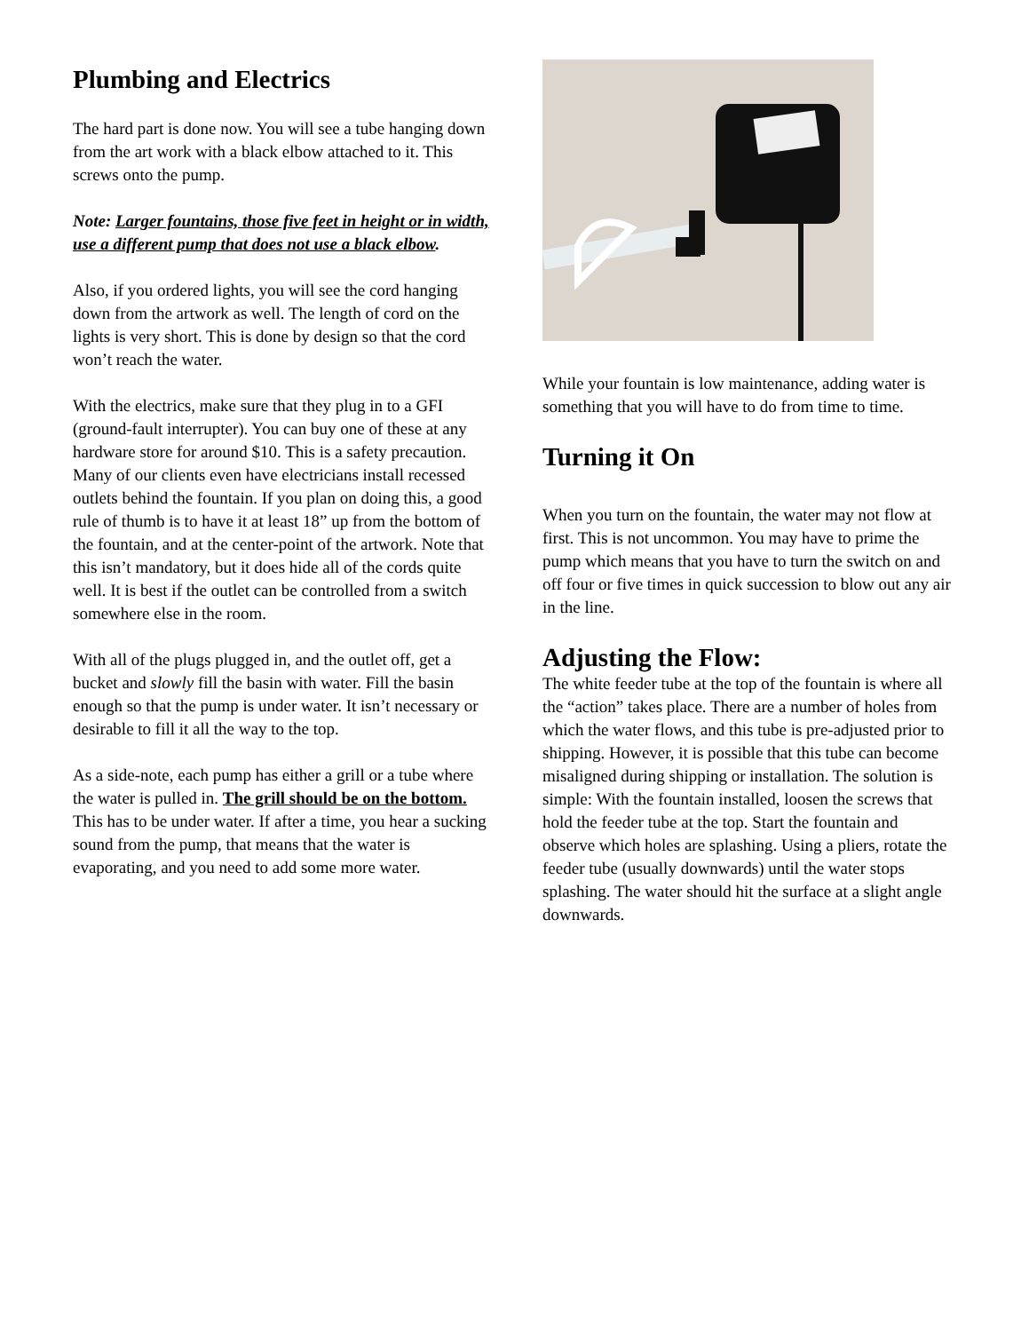Plumbing and Electrics
The hard part is done now. You will see a tube hanging down from the art work with a black elbow attached to it. This screws onto the pump.
Note: Larger fountains, those five feet in height or in width, use a different pump that does not use a black elbow.
Also, if you ordered lights, you will see the cord hanging down from the artwork as well. The length of cord on the lights is very short. This is done by design so that the cord won’t reach the water.
With the electrics, make sure that they plug in to a GFI (ground-fault interrupter). You can buy one of these at any hardware store for around $10. This is a safety precaution. Many of our clients even have electricians install recessed outlets behind the fountain. If you plan on doing this, a good rule of thumb is to have it at least 18” up from the bottom of the fountain, and at the center-point of the artwork. Note that this isn’t mandatory, but it does hide all of the cords quite well. It is best if the outlet can be controlled from a switch somewhere else in the room.
With all of the plugs plugged in, and the outlet off, get a bucket and slowly fill the basin with water. Fill the basin enough so that the pump is under water. It isn’t necessary or desirable to fill it all the way to the top.
As a side-note, each pump has either a grill or a tube where the water is pulled in. The grill should be on the bottom. This has to be under water. If after a time, you hear a sucking sound from the pump, that means that the water is evaporating, and you need to add some more water.
While your fountain is low maintenance, adding water is something that you will have to do from time to time.
Turning it On
When you turn on the fountain, the water may not flow at first. This is not uncommon. You may have to prime the pump which means that you have to turn the switch on and off four or five times in quick succession to blow out any air in the line.
Adjusting the Flow:
The white feeder tube at the top of the fountain is where all the “action” takes place. There are a number of holes from which the water flows, and this tube is pre-adjusted prior to shipping. However, it is possible that this tube can become misaligned during shipping or installation. The solution is simple: With the fountain installed, loosen the screws that hold the feeder tube at the top. Start the fountain and observe which holes are splashing. Using a pliers, rotate the feeder tube (usually downwards) until the water stops splashing. The water should hit the surface at a slight angle downwards.